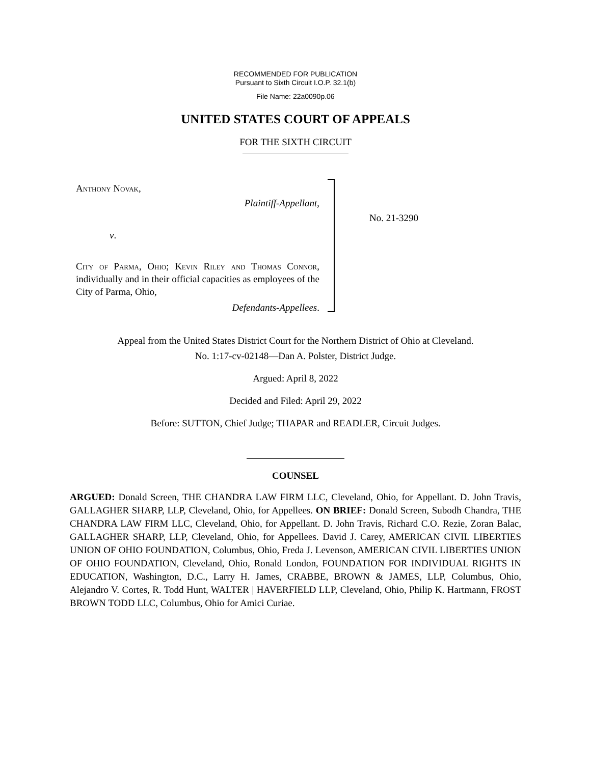RECOMMENDED FOR PUBLICATION
Pursuant to Sixth Circuit I.O.P. 32.1(b)
File Name: 22a0090p.06
UNITED STATES COURT OF APPEALS
FOR THE SIXTH CIRCUIT
Anthony Novak,
Plaintiff-Appellant,
v.
City of Parma, Ohio; Kevin Riley and Thomas Connor, individually and in their official capacities as employees of the City of Parma, Ohio,
Defendants-Appellees.
No. 21-3290
Appeal from the United States District Court for the Northern District of Ohio at Cleveland.
No. 1:17-cv-02148—Dan A. Polster, District Judge.
Argued: April 8, 2022
Decided and Filed: April 29, 2022
Before: SUTTON, Chief Judge; THAPAR and READLER, Circuit Judges.
COUNSEL
ARGUED: Donald Screen, THE CHANDRA LAW FIRM LLC, Cleveland, Ohio, for Appellant. D. John Travis, GALLAGHER SHARP, LLP, Cleveland, Ohio, for Appellees. ON BRIEF: Donald Screen, Subodh Chandra, THE CHANDRA LAW FIRM LLC, Cleveland, Ohio, for Appellant. D. John Travis, Richard C.O. Rezie, Zoran Balac, GALLAGHER SHARP, LLP, Cleveland, Ohio, for Appellees. David J. Carey, AMERICAN CIVIL LIBERTIES UNION OF OHIO FOUNDATION, Columbus, Ohio, Freda J. Levenson, AMERICAN CIVIL LIBERTIES UNION OF OHIO FOUNDATION, Cleveland, Ohio, Ronald London, FOUNDATION FOR INDIVIDUAL RIGHTS IN EDUCATION, Washington, D.C., Larry H. James, CRABBE, BROWN & JAMES, LLP, Columbus, Ohio, Alejandro V. Cortes, R. Todd Hunt, WALTER | HAVERFIELD LLP, Cleveland, Ohio, Philip K. Hartmann, FROST BROWN TODD LLC, Columbus, Ohio for Amici Curiae.